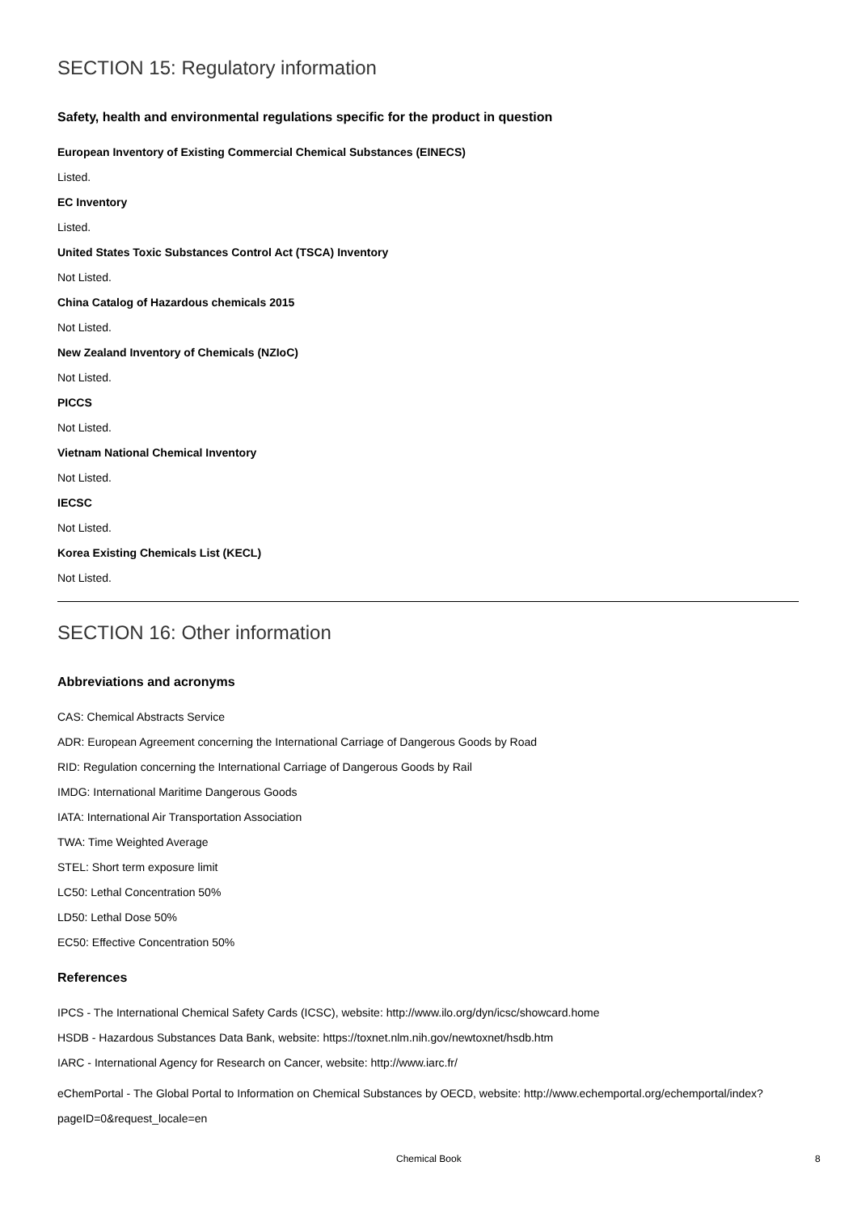SECTION 15: Regulatory information
Safety, health and environmental regulations specific for the product in question
European Inventory of Existing Commercial Chemical Substances (EINECS)
Listed.
EC Inventory
Listed.
United States Toxic Substances Control Act (TSCA) Inventory
Not Listed.
China Catalog of Hazardous chemicals 2015
Not Listed.
New Zealand Inventory of Chemicals (NZIoC)
Not Listed.
PICCS
Not Listed.
Vietnam National Chemical Inventory
Not Listed.
IECSC
Not Listed.
Korea Existing Chemicals List (KECL)
Not Listed.
SECTION 16: Other information
Abbreviations and acronyms
CAS: Chemical Abstracts Service
ADR: European Agreement concerning the International Carriage of Dangerous Goods by Road
RID: Regulation concerning the International Carriage of Dangerous Goods by Rail
IMDG: International Maritime Dangerous Goods
IATA: International Air Transportation Association
TWA: Time Weighted Average
STEL: Short term exposure limit
LC50: Lethal Concentration 50%
LD50: Lethal Dose 50%
EC50: Effective Concentration 50%
References
IPCS - The International Chemical Safety Cards (ICSC), website: http://www.ilo.org/dyn/icsc/showcard.home
HSDB - Hazardous Substances Data Bank, website: https://toxnet.nlm.nih.gov/newtoxnet/hsdb.htm
IARC - International Agency for Research on Cancer, website: http://www.iarc.fr/
eChemPortal - The Global Portal to Information on Chemical Substances by OECD, website: http://www.echemportal.org/echemportal/index?pageID=0&request_locale=en
Chemical Book 8